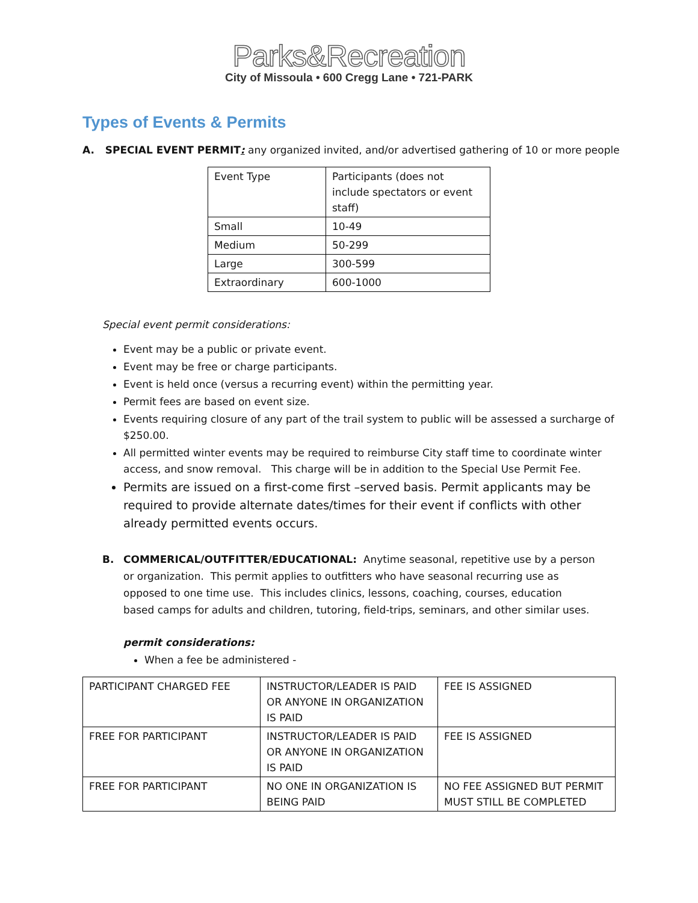Parks&Recreation
City of Missoula • 600 Cregg Lane • 721-PARK
Types of Events & Permits
A. SPECIAL EVENT PERMIT: any organized invited, and/or advertised gathering of 10 or more people
| Event Type | Participants (does not include spectators or event staff) |
| Small | 10-49 |
| Medium | 50-299 |
| Large | 300-599 |
| Extraordinary | 600-1000 |
Special event permit considerations:
Event may be a public or private event.
Event may be free or charge participants.
Event is held once (versus a recurring event) within the permitting year.
Permit fees are based on event size.
Events requiring closure of any part of the trail system to public will be assessed a surcharge of $250.00.
All permitted winter events may be required to reimburse City staff time to coordinate winter access, and snow removal. This charge will be in addition to the Special Use Permit Fee.
Permits are issued on a first-come first –served basis. Permit applicants may be required to provide alternate dates/times for their event if conflicts with other already permitted events occurs.
B. COMMERICAL/OUTFITTER/EDUCATIONAL: Anytime seasonal, repetitive use by a person or organization. This permit applies to outfitters who have seasonal recurring use as opposed to one time use. This includes clinics, lessons, coaching, courses, education based camps for adults and children, tutoring, field-trips, seminars, and other similar uses.
permit considerations:
When a fee be administered -
| PARTICIPANT CHARGED FEE | INSTRUCTOR/LEADER IS PAID OR ANYONE IN ORGANIZATION IS PAID | FEE IS ASSIGNED |
| FREE FOR PARTICIPANT | INSTRUCTOR/LEADER IS PAID OR ANYONE IN ORGANIZATION IS PAID | FEE IS ASSIGNED |
| FREE FOR PARTICIPANT | NO ONE IN ORGANIZATION IS BEING PAID | NO FEE ASSIGNED BUT PERMIT MUST STILL BE COMPLETED |